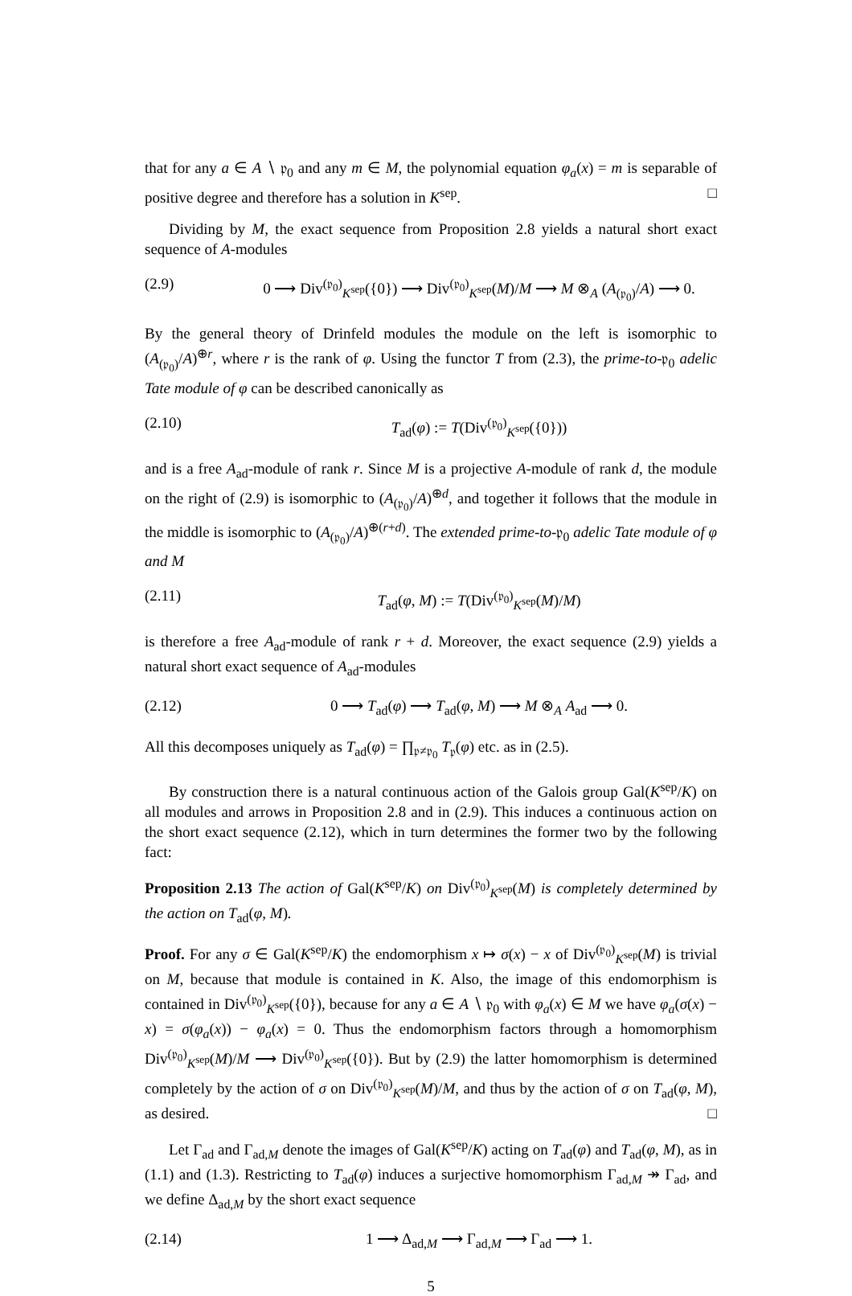that for any a ∈ A ∖ 𝔭<sub>0</sub> and any m ∈ M, the polynomial equation φ<sub>a</sub>(x) = m is separable of positive degree and therefore has a solution in K<sup>sep</sup>. □
Dividing by M, the exact sequence from Proposition 2.8 yields a natural short exact sequence of A-modules
(2.9) 0 ⟶ Div<sup>(𝔭<sub>0</sub>)</sup><sub>K<sup>sep</sup></sub>({0}) ⟶ Div<sup>(𝔭<sub>0</sub>)</sup><sub>K<sup>sep</sup></sub>(M)/M ⟶ M ⊗<sub>A</sub> (A<sub>(𝔭<sub>0</sub>)</sub>/A) ⟶ 0.
By the general theory of Drinfeld modules the module on the left is isomorphic to (A<sub>(𝔭<sub>0</sub>)</sub>/A)<sup>⊕r</sup>, where r is the rank of φ. Using the functor T from (2.3), the prime-to-𝔭<sub>0</sub> adelic Tate module of φ can be described canonically as
(2.10) T<sub>ad</sub>(φ) := T(Div<sup>(𝔭<sub>0</sub>)</sup><sub>K<sup>sep</sup></sub>({0}))
and is a free A<sub>ad</sub>-module of rank r. Since M is a projective A-module of rank d, the module on the right of (2.9) is isomorphic to (A<sub>(𝔭<sub>0</sub>)</sub>/A)<sup>⊕d</sup>, and together it follows that the module in the middle is isomorphic to (A<sub>(𝔭<sub>0</sub>)</sub>/A)<sup>⊕(r+d)</sup>. The extended prime-to-𝔭<sub>0</sub> adelic Tate module of φ and M
(2.11) T<sub>ad</sub>(φ, M) := T(Div<sup>(𝔭<sub>0</sub>)</sup><sub>K<sup>sep</sup></sub>(M)/M)
is therefore a free A<sub>ad</sub>-module of rank r + d. Moreover, the exact sequence (2.9) yields a natural short exact sequence of A<sub>ad</sub>-modules
(2.12) 0 ⟶ T<sub>ad</sub>(φ) ⟶ T<sub>ad</sub>(φ, M) ⟶ M ⊗<sub>A</sub> A<sub>ad</sub> ⟶ 0.
All this decomposes uniquely as T<sub>ad</sub>(φ) = ∏<sub>𝔭≠𝔭<sub>0</sub></sub> T<sub>𝔭</sub>(φ) etc. as in (2.5).
By construction there is a natural continuous action of the Galois group Gal(K<sup>sep</sup>/K) on all modules and arrows in Proposition 2.8 and in (2.9). This induces a continuous action on the short exact sequence (2.12), which in turn determines the former two by the following fact:
Proposition 2.13 The action of Gal(K<sup>sep</sup>/K) on Div<sup>(𝔭<sub>0</sub>)</sup><sub>K<sup>sep</sup></sub>(M) is completely determined by the action on T<sub>ad</sub>(φ, M).
Proof. For any σ ∈ Gal(K<sup>sep</sup>/K) the endomorphism x ↦ σ(x) − x of Div<sup>(𝔭<sub>0</sub>)</sup><sub>K<sup>sep</sup></sub>(M) is trivial on M, because that module is contained in K. Also, the image of this endomorphism is contained in Div<sup>(𝔭<sub>0</sub>)</sup><sub>K<sup>sep</sup></sub>({0}), because for any a ∈ A ∖ 𝔭<sub>0</sub> with φ<sub>a</sub>(x) ∈ M we have φ<sub>a</sub>(σ(x) − x) = σ(φ<sub>a</sub>(x)) − φ<sub>a</sub>(x) = 0. Thus the endomorphism factors through a homomorphism Div<sup>(𝔭<sub>0</sub>)</sup><sub>K<sup>sep</sup></sub>(M)/M ⟶ Div<sup>(𝔭<sub>0</sub>)</sup><sub>K<sup>sep</sup></sub>({0}). But by (2.9) the latter homomorphism is determined completely by the action of σ on Div<sup>(𝔭<sub>0</sub>)</sup><sub>K<sup>sep</sup></sub>(M)/M, and thus by the action of σ on T<sub>ad</sub>(φ, M), as desired. □
Let Γ<sub>ad</sub> and Γ<sub>ad,M</sub> denote the images of Gal(K<sup>sep</sup>/K) acting on T<sub>ad</sub>(φ) and T<sub>ad</sub>(φ, M), as in (1.1) and (1.3). Restricting to T<sub>ad</sub>(φ) induces a surjective homomorphism Γ<sub>ad,M</sub> ↠ Γ<sub>ad</sub>, and we define Δ<sub>ad,M</sub> by the short exact sequence
(2.14) 1 ⟶ Δ<sub>ad,M</sub> ⟶ Γ<sub>ad,M</sub> ⟶ Γ<sub>ad</sub> ⟶ 1.
5